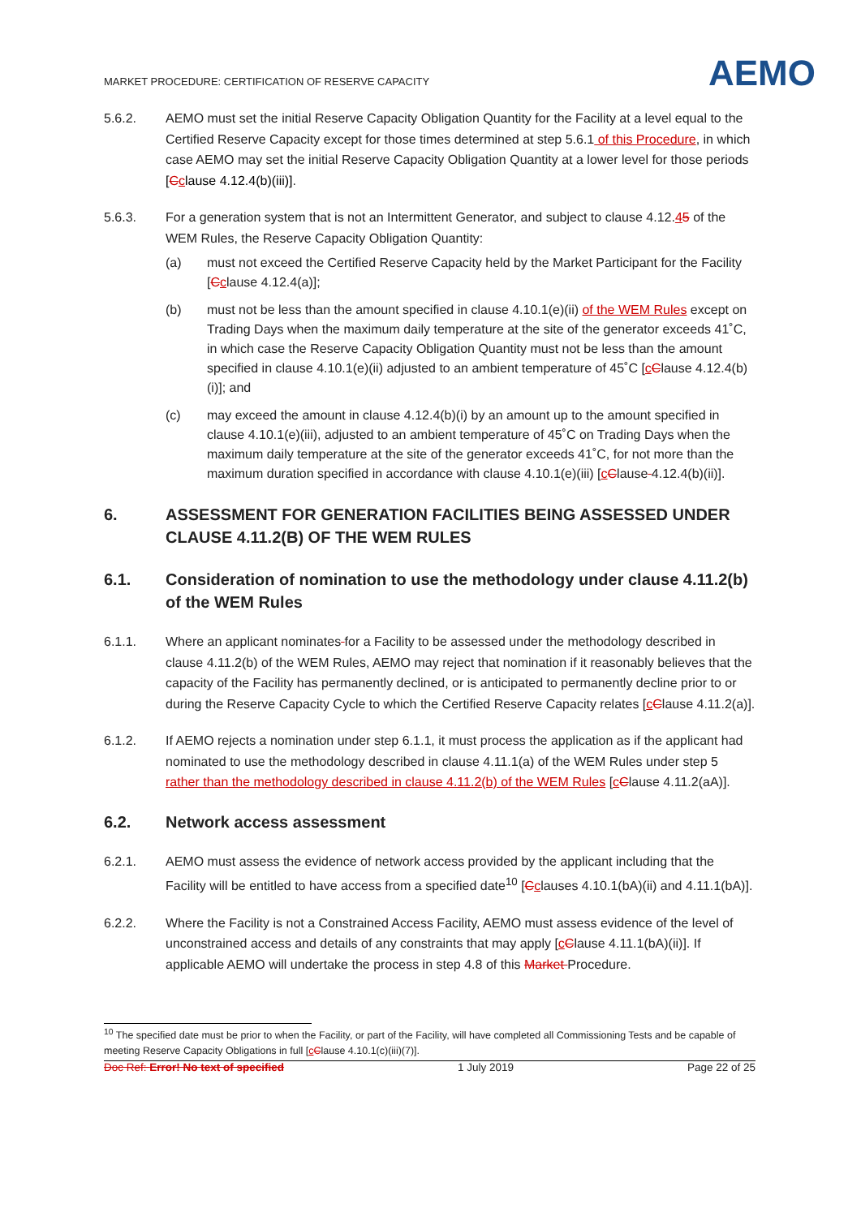MARKET PROCEDURE: CERTIFICATION OF RESERVE CAPACITY
AEMO
5.6.2. AEMO must set the initial Reserve Capacity Obligation Quantity for the Facility at a level equal to the Certified Reserve Capacity except for those times determined at step 5.6.1 of this Procedure, in which case AEMO may set the initial Reserve Capacity Obligation Quantity at a lower level for those periods [Cclause 4.12.4(b)(iii)].
5.6.3. For a generation system that is not an Intermittent Generator, and subject to clause 4.12.45 of the WEM Rules, the Reserve Capacity Obligation Quantity:
(a) must not exceed the Certified Reserve Capacity held by the Market Participant for the Facility [Cclause 4.12.4(a)];
(b) must not be less than the amount specified in clause 4.10.1(e)(ii) of the WEM Rules except on Trading Days when the maximum daily temperature at the site of the generator exceeds 41˚C, in which case the Reserve Capacity Obligation Quantity must not be less than the amount specified in clause 4.10.1(e)(ii) adjusted to an ambient temperature of 45˚C [cClause 4.12.4(b)(i)]; and
(c) may exceed the amount in clause 4.12.4(b)(i) by an amount up to the amount specified in clause 4.10.1(e)(iii), adjusted to an ambient temperature of 45˚C on Trading Days when the maximum daily temperature at the site of the generator exceeds 41˚C, for not more than the maximum duration specified in accordance with clause 4.10.1(e)(iii) [cClause 4.12.4(b)(ii)].
6. ASSESSMENT FOR GENERATION FACILITIES BEING ASSESSED UNDER CLAUSE 4.11.2(B) OF THE WEM RULES
6.1. Consideration of nomination to use the methodology under clause 4.11.2(b) of the WEM Rules
6.1.1. Where an applicant nominates for a Facility to be assessed under the methodology described in clause 4.11.2(b) of the WEM Rules, AEMO may reject that nomination if it reasonably believes that the capacity of the Facility has permanently declined, or is anticipated to permanently decline prior to or during the Reserve Capacity Cycle to which the Certified Reserve Capacity relates [cClause 4.11.2(a)].
6.1.2. If AEMO rejects a nomination under step 6.1.1, it must process the application as if the applicant had nominated to use the methodology described in clause 4.11.1(a) of the WEM Rules under step 5 rather than the methodology described in clause 4.11.2(b) of the WEM Rules [cClause 4.11.2(aA)].
6.2. Network access assessment
6.2.1. AEMO must assess the evidence of network access provided by the applicant including that the Facility will be entitled to have access from a specified date<sup>10</sup> [Cclauses 4.10.1(bA)(ii) and 4.11.1(bA)].
6.2.2. Where the Facility is not a Constrained Access Facility, AEMO must assess evidence of the level of unconstrained access and details of any constraints that may apply [cClause 4.11.1(bA)(ii)]. If applicable AEMO will undertake the process in step 4.8 of this Market Procedure.
<sup>10</sup> The specified date must be prior to when the Facility, or part of the Facility, will have completed all Commissioning Tests and be capable of meeting Reserve Capacity Obligations in full [cClause 4.10.1(c)(iii)(7)].
Doc Ref: Error! No text of specified 1 July 2019 Page 22 of 25